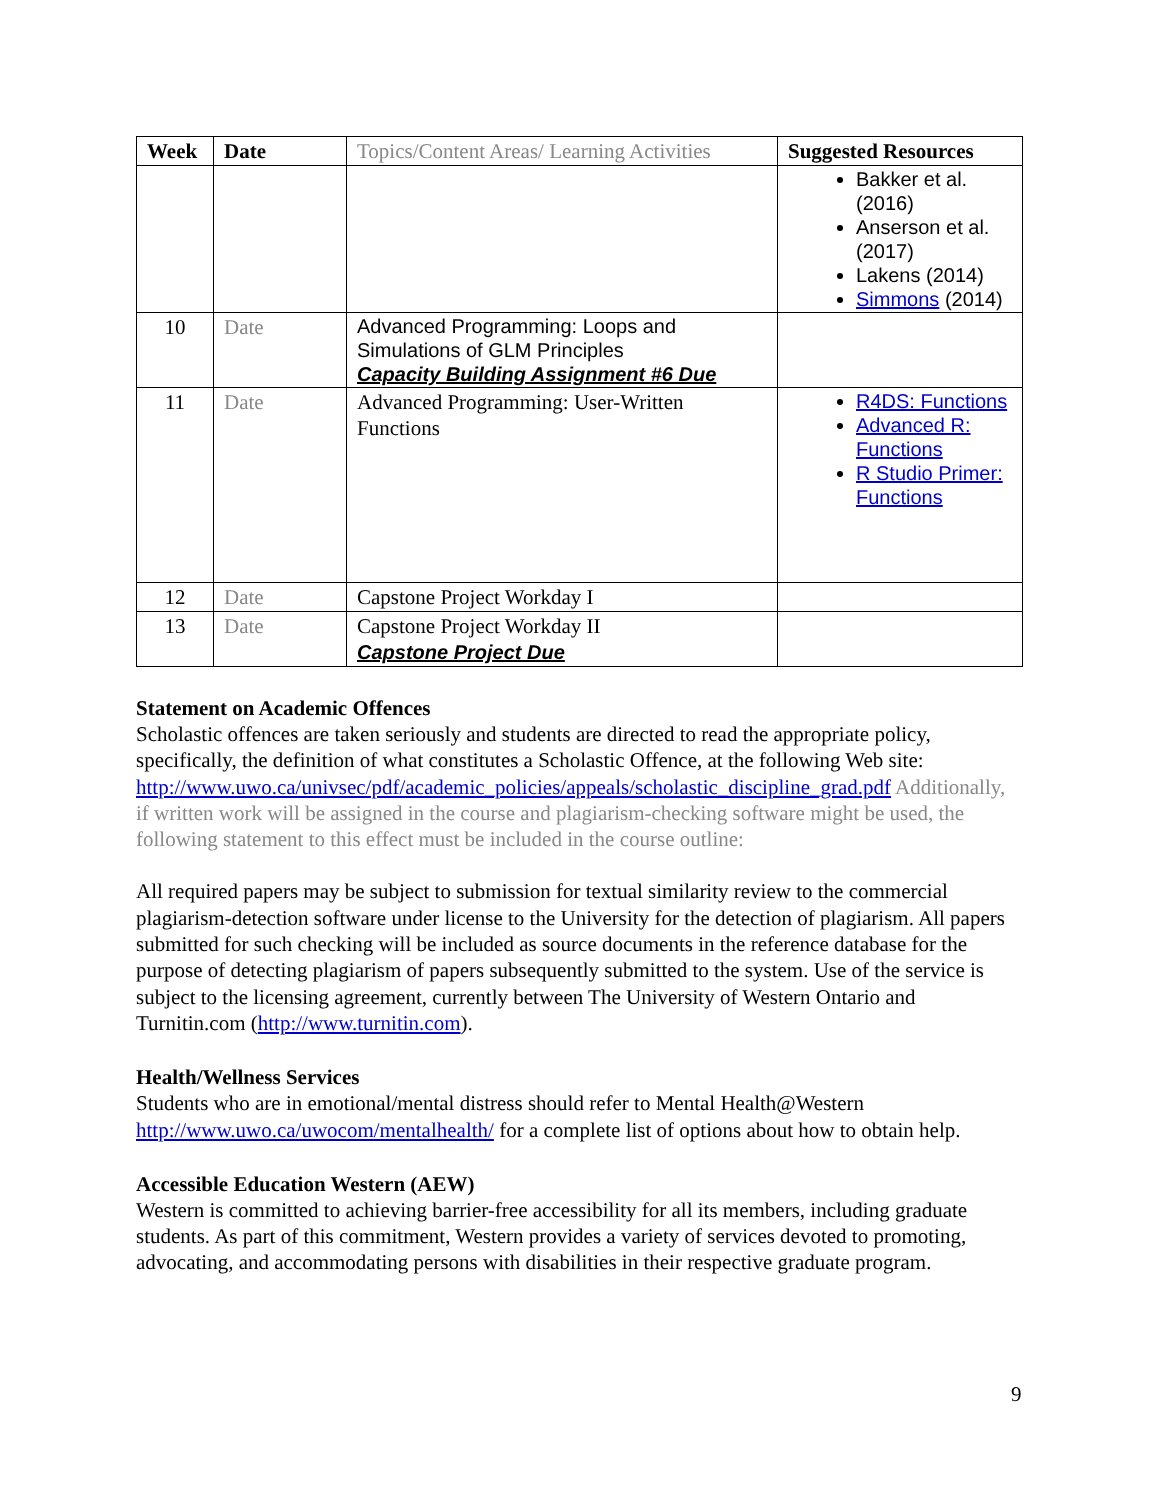| Week | Date | Topics/Content Areas/ Learning Activities | Suggested Resources |
| --- | --- | --- | --- |
| | | | Bakker et al. (2016) Anserson et al. (2017) Lakens (2014) Simmons (2014) |
| 10 | Date | Advanced Programming: Loops and Simulations of GLM Principles Capacity Building Assignment #6 Due | |
| 11 | Date | Advanced Programming: User-Written Functions | R4DS: Functions Advanced R: Functions R Studio Primer: Functions |
| 12 | Date | Capstone Project Workday I | |
| 13 | Date | Capstone Project Workday II Capstone Project Due | |
Statement on Academic Offences
Scholastic offences are taken seriously and students are directed to read the appropriate policy, specifically, the definition of what constitutes a Scholastic Offence, at the following Web site: http://www.uwo.ca/univsec/pdf/academic_policies/appeals/scholastic_discipline_grad.pdf Additionally, if written work will be assigned in the course and plagiarism-checking software might be used, the following statement to this effect must be included in the course outline:
All required papers may be subject to submission for textual similarity review to the commercial plagiarism-detection software under license to the University for the detection of plagiarism. All papers submitted for such checking will be included as source documents in the reference database for the purpose of detecting plagiarism of papers subsequently submitted to the system. Use of the service is subject to the licensing agreement, currently between The University of Western Ontario and Turnitin.com (http://www.turnitin.com).
Health/Wellness Services
Students who are in emotional/mental distress should refer to Mental Health@Western http://www.uwo.ca/uwocom/mentalhealth/ for a complete list of options about how to obtain help.
Accessible Education Western (AEW)
Western is committed to achieving barrier-free accessibility for all its members, including graduate students. As part of this commitment, Western provides a variety of services devoted to promoting, advocating, and accommodating persons with disabilities in their respective graduate program.
9